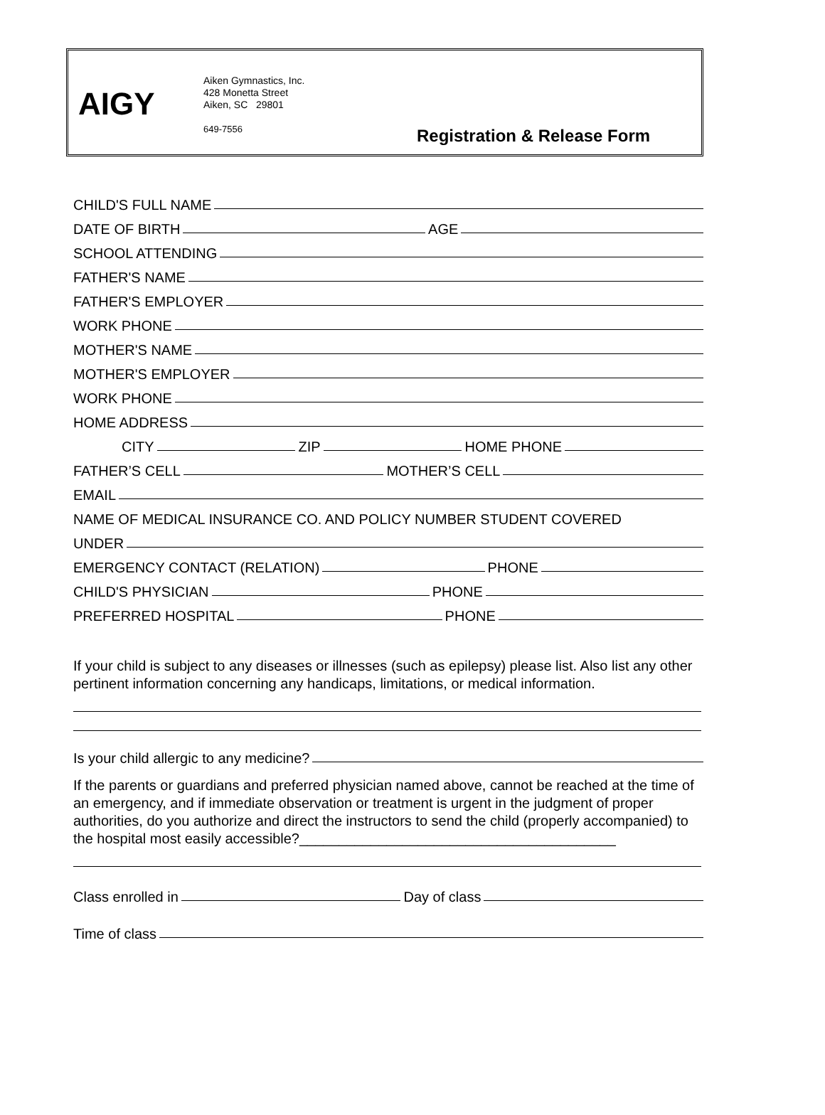AIGY
Aiken Gymnastics, Inc.
428 Monetta Street
Aiken, SC 29801
649-7556
Registration & Release Form
CHILD'S FULL NAME
DATE OF BIRTH AGE
SCHOOL ATTENDING
FATHER'S NAME
FATHER'S EMPLOYER
WORK PHONE
MOTHER'S NAME
MOTHER'S EMPLOYER
WORK PHONE
HOME ADDRESS
CITY ZIP HOME PHONE
FATHER’S CELL MOTHER’S CELL
EMAIL
NAME OF MEDICAL INSURANCE CO. AND POLICY NUMBER STUDENT COVERED
UNDER
EMERGENCY CONTACT (RELATION) PHONE
CHILD'S PHYSICIAN PHONE
PREFERRED HOSPITAL PHONE
If your child is subject to any diseases or illnesses (such as epilepsy) please list. Also list any other pertinent information concerning any handicaps, limitations, or medical information.
Is your child allergic to any medicine?
If the parents or guardians and preferred physician named above, cannot be reached at the time of an emergency, and if immediate observation or treatment is urgent in the judgment of proper authorities, do you authorize and direct the instructors to send the child (properly accompanied) to the hospital most easily accessible?________________________________________
Class enrolled in Day of class
Time of class